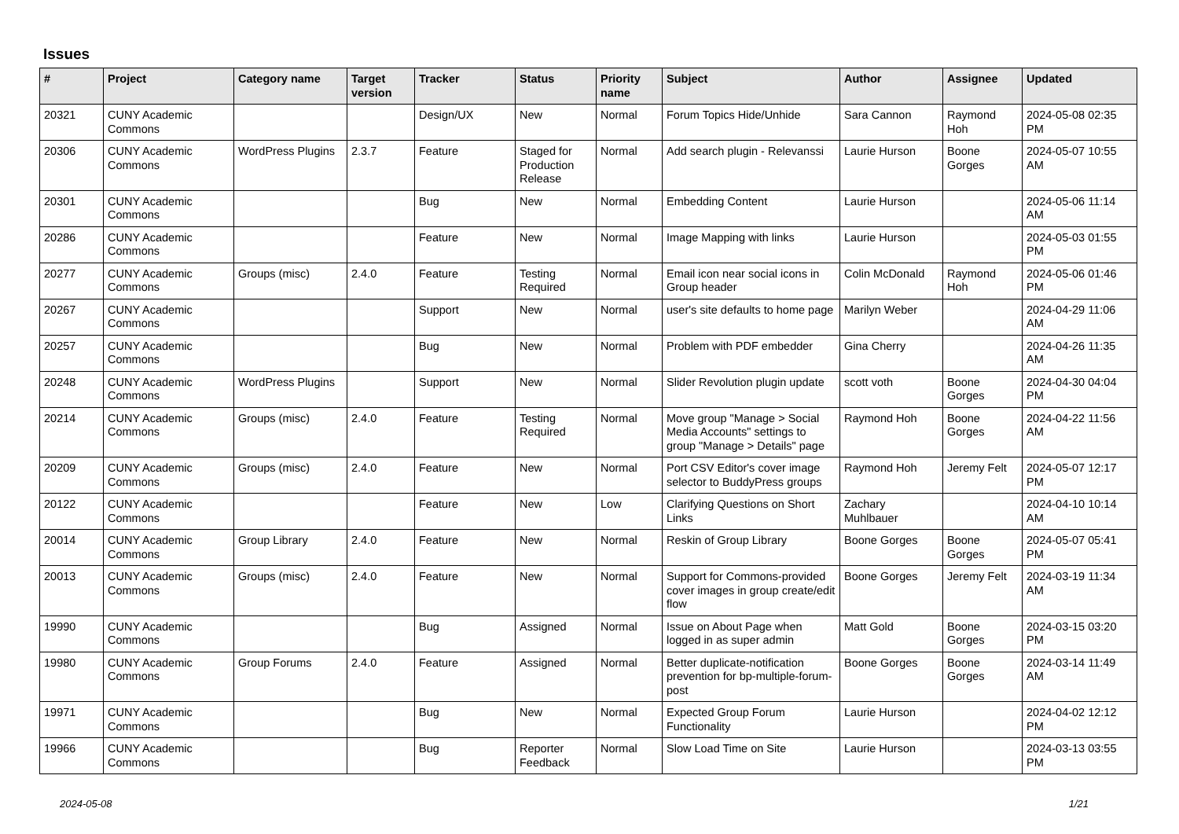Issues
| # | Project | Category name | Target version | Tracker | Status | Priority name | Subject | Author | Assignee | Updated |
| --- | --- | --- | --- | --- | --- | --- | --- | --- | --- | --- |
| 20321 | CUNY Academic Commons | | | Design/UX | New | Normal | Forum Topics Hide/Unhide | Sara Cannon | Raymond Hoh | 2024-05-08 02:35 PM |
| 20306 | CUNY Academic Commons | WordPress Plugins | 2.3.7 | Feature | Staged for Production Release | Normal | Add search plugin - Relevanssi | Laurie Hurson | Boone Gorges | 2024-05-07 10:55 AM |
| 20301 | CUNY Academic Commons | | | Bug | New | Normal | Embedding Content | Laurie Hurson | | 2024-05-06 11:14 AM |
| 20286 | CUNY Academic Commons | | | Feature | New | Normal | Image Mapping with links | Laurie Hurson | | 2024-05-03 01:55 PM |
| 20277 | CUNY Academic Commons | Groups (misc) | 2.4.0 | Feature | Testing Required | Normal | Email icon near social icons in Group header | Colin McDonald | Raymond Hoh | 2024-05-06 01:46 PM |
| 20267 | CUNY Academic Commons | | | Support | New | Normal | user's site defaults to home page | Marilyn Weber | | 2024-04-29 11:06 AM |
| 20257 | CUNY Academic Commons | | | Bug | New | Normal | Problem with PDF embedder | Gina Cherry | | 2024-04-26 11:35 AM |
| 20248 | CUNY Academic Commons | WordPress Plugins | | Support | New | Normal | Slider Revolution plugin update | scott voth | Boone Gorges | 2024-04-30 04:04 PM |
| 20214 | CUNY Academic Commons | Groups (misc) | 2.4.0 | Feature | Testing Required | Normal | Move group "Manage > Social Media Accounts" settings to group "Manage > Details" page | Raymond Hoh | Boone Gorges | 2024-04-22 11:56 AM |
| 20209 | CUNY Academic Commons | Groups (misc) | 2.4.0 | Feature | New | Normal | Port CSV Editor's cover image selector to BuddyPress groups | Raymond Hoh | Jeremy Felt | 2024-05-07 12:17 PM |
| 20122 | CUNY Academic Commons | | | Feature | New | Low | Clarifying Questions on Short Links | Zachary Muhlbauer | | 2024-04-10 10:14 AM |
| 20014 | CUNY Academic Commons | Group Library | 2.4.0 | Feature | New | Normal | Reskin of Group Library | Boone Gorges | Boone Gorges | 2024-05-07 05:41 PM |
| 20013 | CUNY Academic Commons | Groups (misc) | 2.4.0 | Feature | New | Normal | Support for Commons-provided cover images in group create/edit flow | Boone Gorges | Jeremy Felt | 2024-03-19 11:34 AM |
| 19990 | CUNY Academic Commons | | | Bug | Assigned | Normal | Issue on About Page when logged in as super admin | Matt Gold | Boone Gorges | 2024-03-15 03:20 PM |
| 19980 | CUNY Academic Commons | Group Forums | 2.4.0 | Feature | Assigned | Normal | Better duplicate-notification prevention for bp-multiple-forum-post | Boone Gorges | Boone Gorges | 2024-03-14 11:49 AM |
| 19971 | CUNY Academic Commons | | | Bug | New | Normal | Expected Group Forum Functionality | Laurie Hurson | | 2024-04-02 12:12 PM |
| 19966 | CUNY Academic Commons | | | Bug | Reporter Feedback | Normal | Slow Load Time on Site | Laurie Hurson | | 2024-03-13 03:55 PM |
2024-05-08 1/21